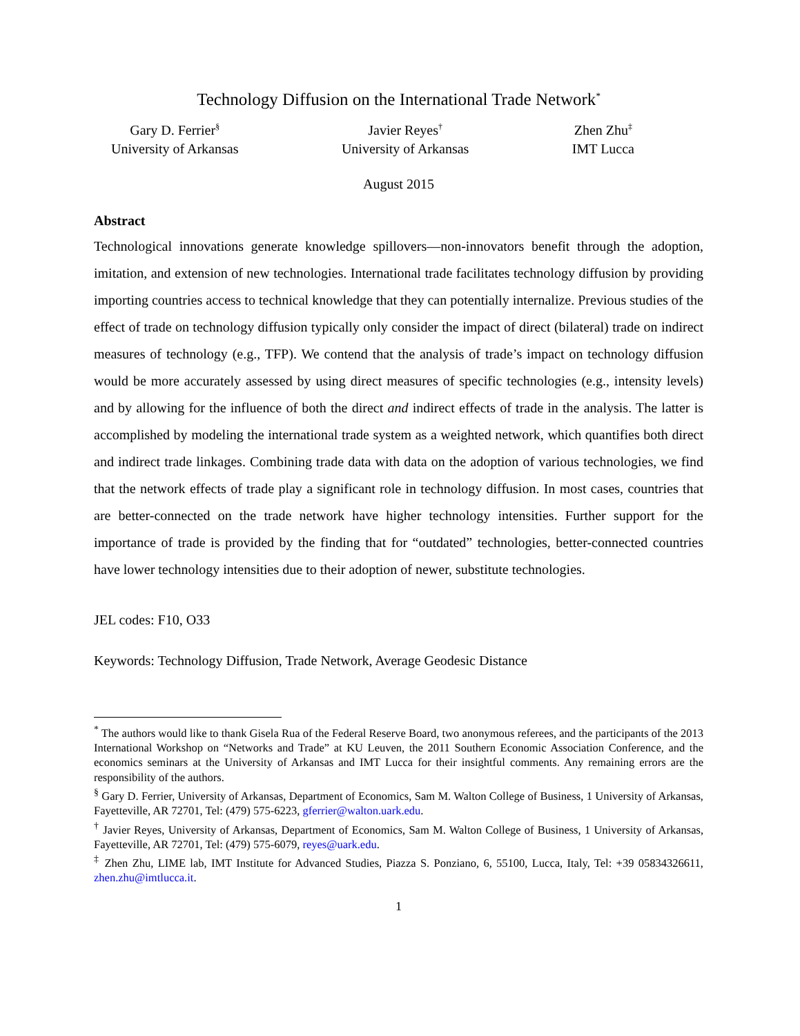Technology Diffusion on the International Trade Network<sup>*</sup>
Gary D. Ferrier<sup>§</sup>
University of Arkansas
Javier Reyes<sup>†</sup>
University of Arkansas
Zhen Zhu<sup>‡</sup>
IMT Lucca
August 2015
Abstract
Technological innovations generate knowledge spillovers—non-innovators benefit through the adoption, imitation, and extension of new technologies. International trade facilitates technology diffusion by providing importing countries access to technical knowledge that they can potentially internalize. Previous studies of the effect of trade on technology diffusion typically only consider the impact of direct (bilateral) trade on indirect measures of technology (e.g., TFP). We contend that the analysis of trade’s impact on technology diffusion would be more accurately assessed by using direct measures of specific technologies (e.g., intensity levels) and by allowing for the influence of both the direct and indirect effects of trade in the analysis. The latter is accomplished by modeling the international trade system as a weighted network, which quantifies both direct and indirect trade linkages. Combining trade data with data on the adoption of various technologies, we find that the network effects of trade play a significant role in technology diffusion. In most cases, countries that are better-connected on the trade network have higher technology intensities. Further support for the importance of trade is provided by the finding that for “outdated” technologies, better-connected countries have lower technology intensities due to their adoption of newer, substitute technologies.
JEL codes: F10, O33
Keywords: Technology Diffusion, Trade Network, Average Geodesic Distance
<sup>*</sup> The authors would like to thank Gisela Rua of the Federal Reserve Board, two anonymous referees, and the participants of the 2013 International Workshop on “Networks and Trade” at KU Leuven, the 2011 Southern Economic Association Conference, and the economics seminars at the University of Arkansas and IMT Lucca for their insightful comments. Any remaining errors are the responsibility of the authors.
<sup>§</sup> Gary D. Ferrier, University of Arkansas, Department of Economics, Sam M. Walton College of Business, 1 University of Arkansas, Fayetteville, AR 72701, Tel: (479) 575-6223, gferrier@walton.uark.edu.
<sup>†</sup> Javier Reyes, University of Arkansas, Department of Economics, Sam M. Walton College of Business, 1 University of Arkansas, Fayetteville, AR 72701, Tel: (479) 575-6079, reyes@uark.edu.
<sup>‡</sup> Zhen Zhu, LIME lab, IMT Institute for Advanced Studies, Piazza S. Ponziano, 6, 55100, Lucca, Italy, Tel: +39 05834326611, zhen.zhu@imtlucca.it.
1